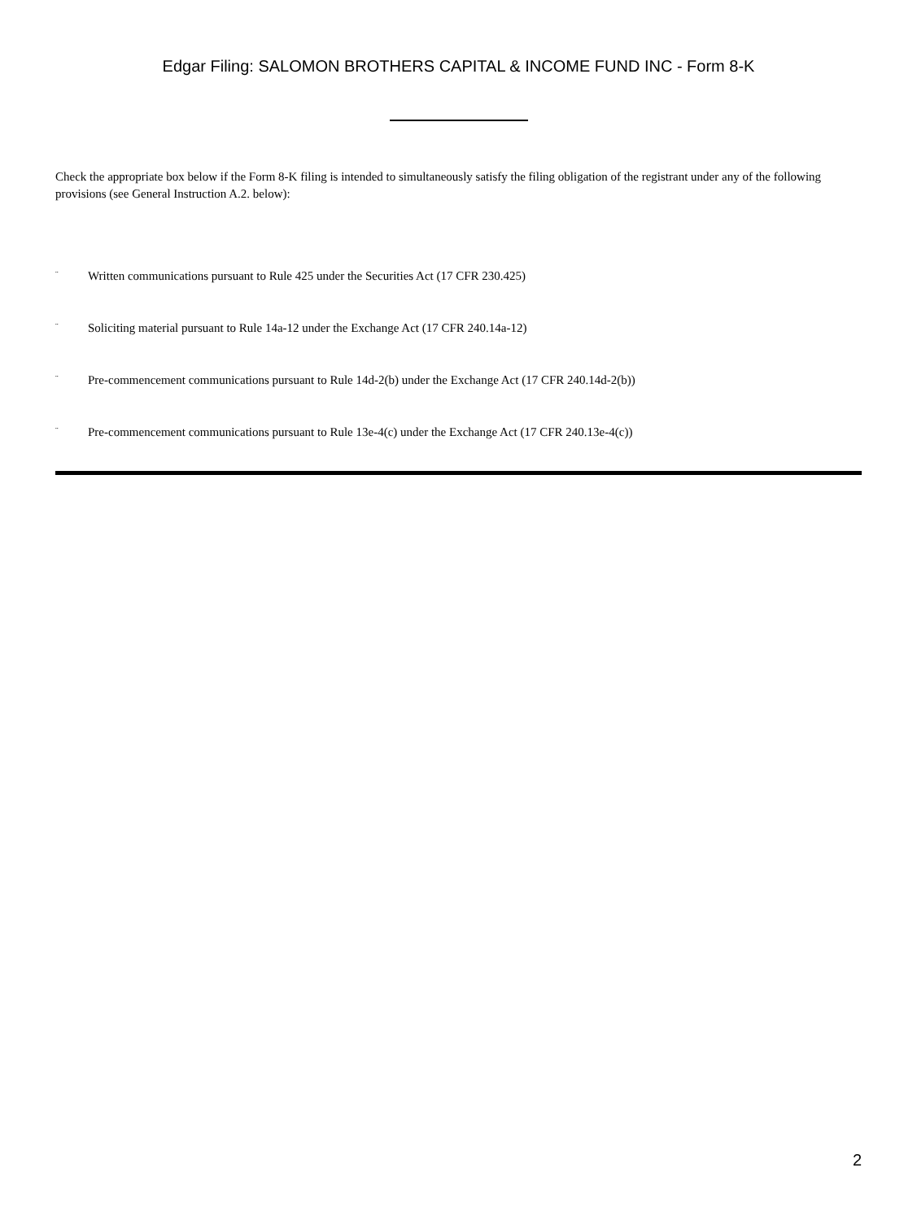Edgar Filing: SALOMON BROTHERS CAPITAL & INCOME FUND INC - Form 8-K
Check the appropriate box below if the Form 8-K filing is intended to simultaneously satisfy the filing obligation of the registrant under any of the following provisions (see General Instruction A.2. below):
¨ Written communications pursuant to Rule 425 under the Securities Act (17 CFR 230.425)
¨ Soliciting material pursuant to Rule 14a-12 under the Exchange Act (17 CFR 240.14a-12)
¨ Pre-commencement communications pursuant to Rule 14d-2(b) under the Exchange Act (17 CFR 240.14d-2(b))
¨ Pre-commencement communications pursuant to Rule 13e-4(c) under the Exchange Act (17 CFR 240.13e-4(c))
2